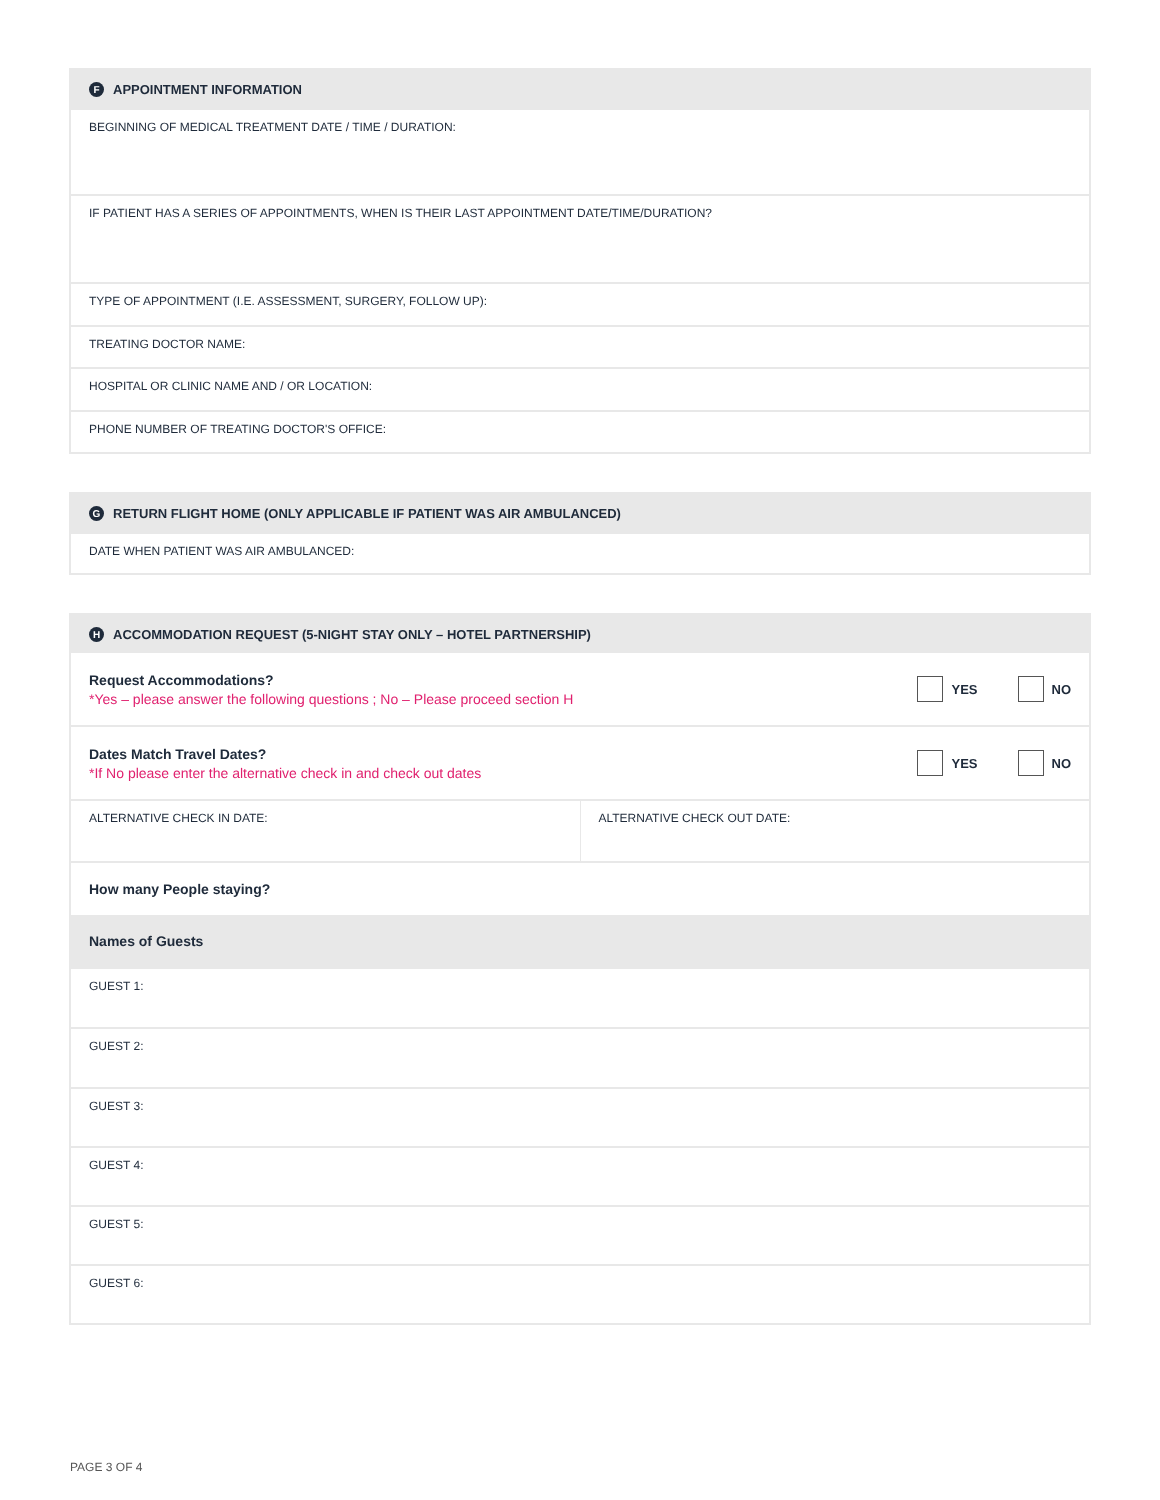F APPOINTMENT INFORMATION
BEGINNING OF MEDICAL TREATMENT DATE / TIME / DURATION:
IF PATIENT HAS A SERIES OF APPOINTMENTS, WHEN IS THEIR LAST APPOINTMENT DATE/TIME/DURATION?
TYPE OF APPOINTMENT (I.E. ASSESSMENT, SURGERY, FOLLOW UP):
TREATING DOCTOR NAME:
HOSPITAL OR CLINIC NAME AND / OR LOCATION:
PHONE NUMBER OF TREATING DOCTOR'S OFFICE:
G RETURN FLIGHT HOME (ONLY APPLICABLE IF PATIENT WAS AIR AMBULANCED)
DATE WHEN PATIENT WAS AIR AMBULANCED:
H ACCOMMODATION REQUEST (5-NIGHT STAY ONLY – HOTEL PARTNERSHIP)
Request Accommodations?
*Yes – please answer the following questions ; No – Please proceed section H
YES NO
Dates Match Travel Dates?
*If No please enter the alternative check in and check out dates
YES NO
ALTERNATIVE CHECK IN DATE: ALTERNATIVE CHECK OUT DATE:
How many People staying?
Names of Guests
GUEST 1:
GUEST 2:
GUEST 3:
GUEST 4:
GUEST 5:
GUEST 6:
PAGE 3 OF 4